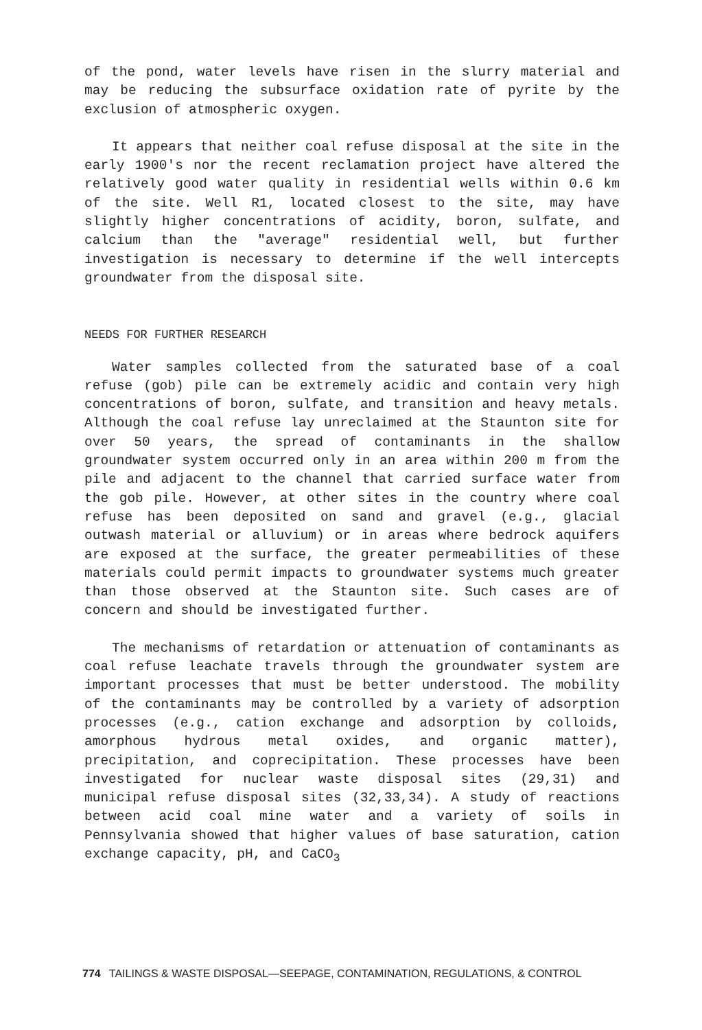of the pond, water levels have risen in the slurry material and may be reducing the subsurface oxidation rate of pyrite by the exclusion of atmospheric oxygen.
It appears that neither coal refuse disposal at the site in the early 1900's nor the recent reclamation project have altered the relatively good water quality in residential wells within 0.6 km of the site. Well R1, located closest to the site, may have slightly higher concentrations of acidity, boron, sulfate, and calcium than the "average" residential well, but further investigation is necessary to determine if the well intercepts groundwater from the disposal site.
NEEDS FOR FURTHER RESEARCH
Water samples collected from the saturated base of a coal refuse (gob) pile can be extremely acidic and contain very high concentrations of boron, sulfate, and transition and heavy metals. Although the coal refuse lay unreclaimed at the Staunton site for over 50 years, the spread of contaminants in the shallow groundwater system occurred only in an area within 200 m from the pile and adjacent to the channel that carried surface water from the gob pile. However, at other sites in the country where coal refuse has been deposited on sand and gravel (e.g., glacial outwash material or alluvium) or in areas where bedrock aquifers are exposed at the surface, the greater permeabilities of these materials could permit impacts to groundwater systems much greater than those observed at the Staunton site. Such cases are of concern and should be investigated further.
The mechanisms of retardation or attenuation of contaminants as coal refuse leachate travels through the groundwater system are important processes that must be better understood. The mobility of the contaminants may be controlled by a variety of adsorption processes (e.g., cation exchange and adsorption by colloids, amorphous hydrous metal oxides, and organic matter), precipitation, and coprecipitation. These processes have been investigated for nuclear waste disposal sites (29,31) and municipal refuse disposal sites (32,33,34). A study of reactions between acid coal mine water and a variety of soils in Pennsylvania showed that higher values of base saturation, cation exchange capacity, pH, and CaCO<sub>3</sub>
774 TAILINGS & WASTE DISPOSAL—SEEPAGE, CONTAMINATION, REGULATIONS, & CONTROL